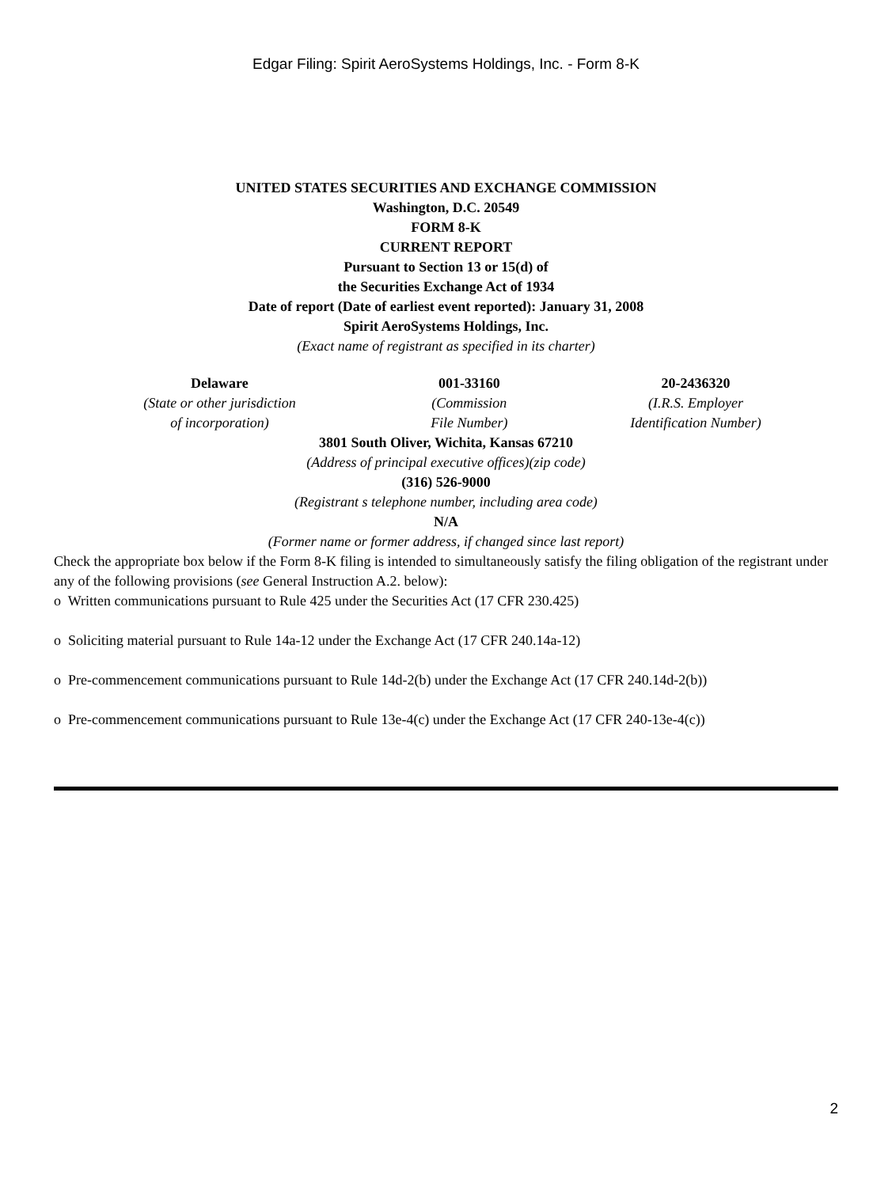Edgar Filing: Spirit AeroSystems Holdings, Inc. - Form 8-K
UNITED STATES SECURITIES AND EXCHANGE COMMISSION
Washington, D.C. 20549
FORM 8-K
CURRENT REPORT
Pursuant to Section 13 or 15(d) of
the Securities Exchange Act of 1934
Date of report (Date of earliest event reported): January 31, 2008
Spirit AeroSystems Holdings, Inc.
(Exact name of registrant as specified in its charter)
| Delaware | 001-33160 | 20-2436320 |
| (State or other jurisdiction of incorporation) | (Commission File Number) | (I.R.S. Employer Identification Number) |
3801 South Oliver, Wichita, Kansas 67210
(Address of principal executive offices)(zip code)
(316) 526-9000
(Registrant s telephone number, including area code)
N/A
(Former name or former address, if changed since last report)
Check the appropriate box below if the Form 8-K filing is intended to simultaneously satisfy the filing obligation of the registrant under any of the following provisions (see General Instruction A.2. below):
o Written communications pursuant to Rule 425 under the Securities Act (17 CFR 230.425)
o Soliciting material pursuant to Rule 14a-12 under the Exchange Act (17 CFR 240.14a-12)
o Pre-commencement communications pursuant to Rule 14d-2(b) under the Exchange Act (17 CFR 240.14d-2(b))
o Pre-commencement communications pursuant to Rule 13e-4(c) under the Exchange Act (17 CFR 240-13e-4(c))
2